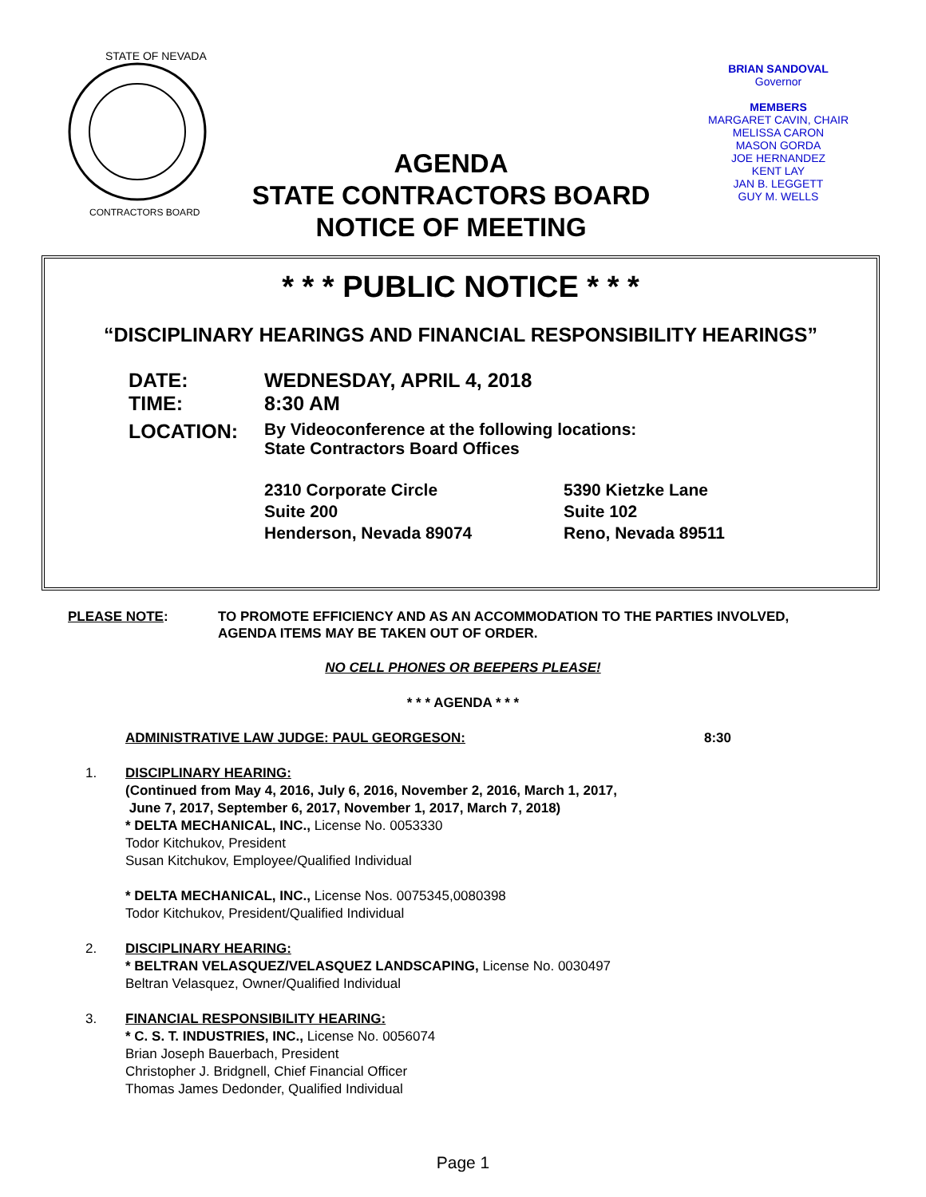STATE OF NEVADA
CONTRACTORS BOARD
AGENDA
STATE CONTRACTORS BOARD
NOTICE OF MEETING
BRIAN SANDOVAL
Governor
MEMBERS
MARGARET CAVIN, CHAIR
MELISSA CARON
MASON GORDA
JOE HERNANDEZ
KENT LAY
JAN B. LEGGETT
GUY M. WELLS
* * * PUBLIC NOTICE * * *
“DISCIPLINARY HEARINGS AND FINANCIAL RESPONSIBILITY HEARINGS”
| DATE: | WEDNESDAY, APRIL 4, 2018 | |
| TIME: | 8:30 AM | |
| LOCATION: | By Videoconference at the following locations: State Contractors Board Offices | |
| | 2310 Corporate Circle Suite 200 Henderson, Nevada 89074 | 5390 Kietzke Lane Suite 102 Reno, Nevada 89511 |
PLEASE NOTE:
TO PROMOTE EFFICIENCY AND AS AN ACCOMMODATION TO THE PARTIES INVOLVED,
AGENDA ITEMS MAY BE TAKEN OUT OF ORDER.
NO CELL PHONES OR BEEPERS PLEASE!
* * * AGENDA * * *
ADMINISTRATIVE LAW JUDGE: PAUL GEORGESON: 8:30
1. DISCIPLINARY HEARING:
(Continued from May 4, 2016, July 6, 2016, November 2, 2016, March 1, 2017,
June 7, 2017, September 6, 2017, November 1, 2017, March 7, 2018)
* DELTA MECHANICAL, INC., License No. 0053330
Todor Kitchukov, President
Susan Kitchukov, Employee/Qualified Individual
* DELTA MECHANICAL, INC., License Nos. 0075345,0080398
Todor Kitchukov, President/Qualified Individual
2. DISCIPLINARY HEARING:
* BELTRAN VELASQUEZ/VELASQUEZ LANDSCAPING, License No. 0030497
Beltran Velasquez, Owner/Qualified Individual
3. FINANCIAL RESPONSIBILITY HEARING:
* C. S. T. INDUSTRIES, INC., License No. 0056074
Brian Joseph Bauerbach, President
Christopher J. Bridgnell, Chief Financial Officer
Thomas James Dedonder, Qualified Individual
Page 1